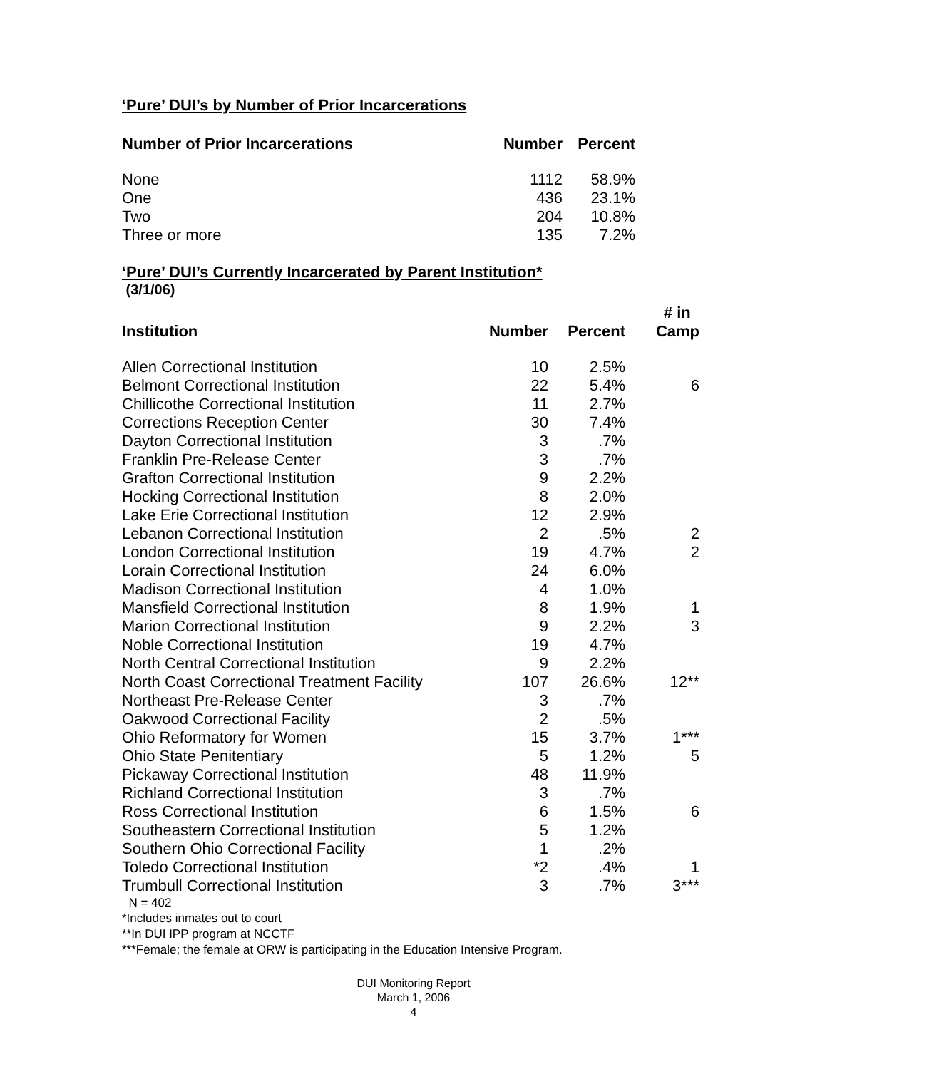‘Pure’ DUI’s by Number of Prior Incarcerations
| Number of Prior Incarcerations | Number | Percent |
| --- | --- | --- |
| None | 1112 | 58.9% |
| One | 436 | 23.1% |
| Two | 204 | 10.8% |
| Three or more | 135 | 7.2% |
‘Pure’ DUI’s Currently Incarcerated by Parent Institution*
(3/1/06)
| Institution | Number | Percent | # in Camp |
| --- | --- | --- | --- |
| Allen Correctional Institution | 10 | 2.5% | |
| Belmont Correctional Institution | 22 | 5.4% | 6 |
| Chillicothe Correctional Institution | 11 | 2.7% | |
| Corrections Reception Center | 30 | 7.4% | |
| Dayton Correctional Institution | 3 | .7% | |
| Franklin Pre-Release Center | 3 | .7% | |
| Grafton Correctional Institution | 9 | 2.2% | |
| Hocking Correctional Institution | 8 | 2.0% | |
| Lake Erie Correctional Institution | 12 | 2.9% | |
| Lebanon Correctional Institution | 2 | .5% | 2 |
| London Correctional Institution | 19 | 4.7% | 2 |
| Lorain Correctional Institution | 24 | 6.0% | |
| Madison Correctional Institution | 4 | 1.0% | |
| Mansfield Correctional Institution | 8 | 1.9% | 1 |
| Marion Correctional Institution | 9 | 2.2% | 3 |
| Noble Correctional Institution | 19 | 4.7% | |
| North Central Correctional Institution | 9 | 2.2% | |
| North Coast Correctional Treatment Facility | 107 | 26.6% | 12** |
| Northeast Pre-Release Center | 3 | .7% | |
| Oakwood Correctional Facility | 2 | .5% | |
| Ohio Reformatory for Women | 15 | 3.7% | 1*** |
| Ohio State Penitentiary | 5 | 1.2% | 5 |
| Pickaway Correctional Institution | 48 | 11.9% | |
| Richland Correctional Institution | 3 | .7% | |
| Ross Correctional Institution | 6 | 1.5% | 6 |
| Southeastern Correctional Institution | 5 | 1.2% | |
| Southern Ohio Correctional Facility | 1 | .2% | |
| Toledo Correctional Institution | *2 | .4% | 1 |
| Trumbull Correctional Institution | 3 | .7% | 3*** |
N = 402
*Includes inmates out to court
**In DUI IPP program at NCCTF
***Female; the female at ORW is participating in the Education Intensive Program.
DUI Monitoring Report
March 1, 2006
4